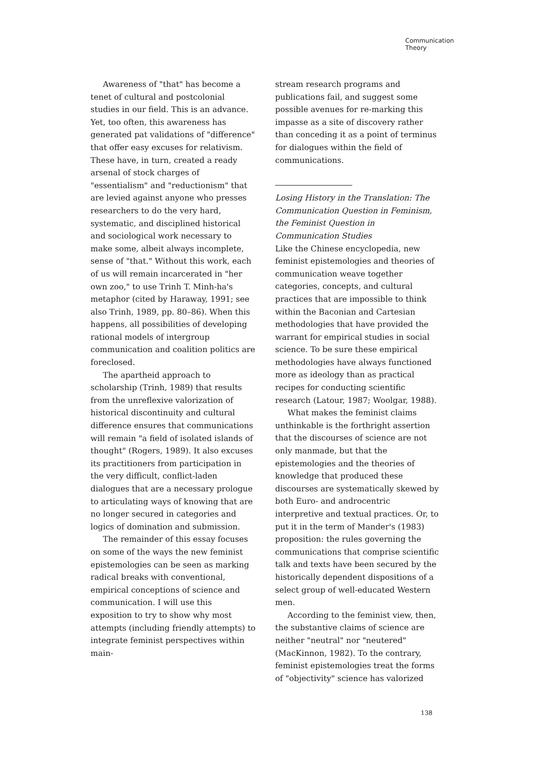Communication
Theory
Awareness of "that" has become a tenet of cultural and postcolonial studies in our field. This is an advance. Yet, too often, this awareness has generated pat validations of "difference" that offer easy excuses for relativism. These have, in turn, created a ready arsenal of stock charges of "essentialism" and "reductionism" that are levied against anyone who presses researchers to do the very hard, systematic, and disciplined historical and sociological work necessary to make some, albeit always incomplete, sense of "that." Without this work, each of us will remain incarcerated in "her own zoo," to use Trinh T. Minh-ha's metaphor (cited by Haraway, 1991; see also Trinh, 1989, pp. 80–86). When this happens, all possibilities of developing rational models of intergroup communication and coalition politics are foreclosed.
The apartheid approach to scholarship (Trinh, 1989) that results from the unreflexive valorization of historical discontinuity and cultural difference ensures that communications will remain "a field of isolated islands of thought" (Rogers, 1989). It also excuses its practitioners from participation in the very difficult, conflict-laden dialogues that are a necessary prologue to articulating ways of knowing that are no longer secured in categories and logics of domination and submission.
The remainder of this essay focuses on some of the ways the new feminist epistemologies can be seen as marking radical breaks with conventional, empirical conceptions of science and communication. I will use this exposition to try to show why most attempts (including friendly attempts) to integrate feminist perspectives within main-
stream research programs and publications fail, and suggest some possible avenues for re-marking this impasse as a site of discovery rather than conceding it as a point of terminus for dialogues within the field of communications.
Losing History in the Translation: The Communication Question in Feminism, the Feminist Question in Communication Studies
Like the Chinese encyclopedia, new feminist epistemologies and theories of communication weave together categories, concepts, and cultural practices that are impossible to think within the Baconian and Cartesian methodologies that have provided the warrant for empirical studies in social science. To be sure these empirical methodologies have always functioned more as ideology than as practical recipes for conducting scientific research (Latour, 1987; Woolgar, 1988).
What makes the feminist claims unthinkable is the forthright assertion that the discourses of science are not only manmade, but that the epistemologies and the theories of knowledge that produced these discourses are systematically skewed by both Euro- and androcentric interpretive and textual practices. Or, to put it in the term of Mander's (1983) proposition: the rules governing the communications that comprise scientific talk and texts have been secured by the historically dependent dispositions of a select group of well-educated Western men.
According to the feminist view, then, the substantive claims of science are neither "neutral" nor "neutered" (MacKinnon, 1982). To the contrary, feminist epistemologies treat the forms of "objectivity" science has valorized
138